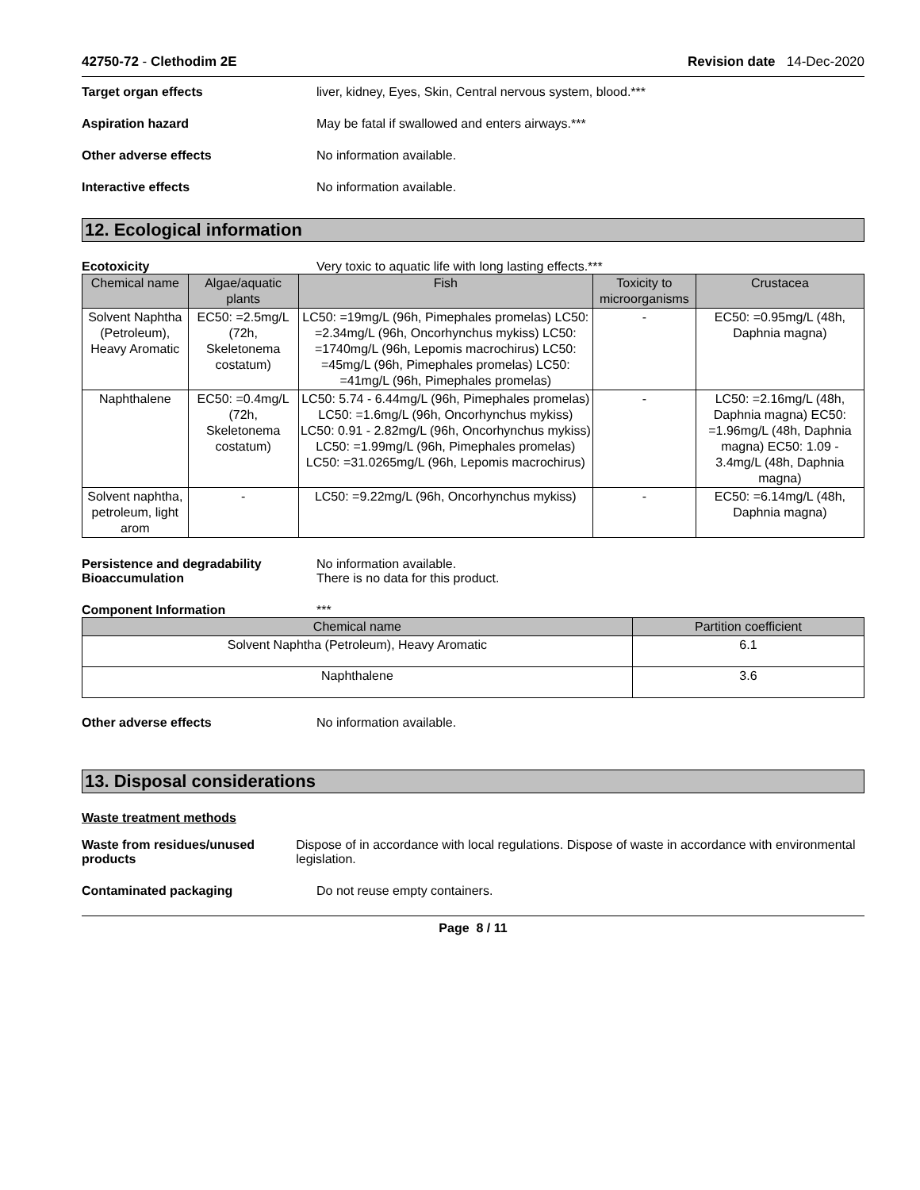42750-72 - Clethodim 2E Revision date 14-Dec-2020
Target organ effects liver, kidney, Eyes, Skin, Central nervous system, blood.***
Aspiration hazard May be fatal if swallowed and enters airways.***
Other adverse effects No information available.
Interactive effects No information available.
12. Ecological information
Ecotoxicity Very toxic to aquatic life with long lasting effects.***
| Chemical name | Algae/aquatic plants | Fish | Toxicity to microorganisms | Crustacea |
| --- | --- | --- | --- | --- |
| Solvent Naphtha (Petroleum), Heavy Aromatic | EC50: =2.5mg/L (72h, Skeletonema costatum) | LC50: =19mg/L (96h, Pimephales promelas) LC50: =2.34mg/L (96h, Oncorhynchus mykiss) LC50: =1740mg/L (96h, Lepomis macrochirus) LC50: =45mg/L (96h, Pimephales promelas) LC50: =41mg/L (96h, Pimephales promelas) | - | EC50: =0.95mg/L (48h, Daphnia magna) |
| Naphthalene | EC50: =0.4mg/L (72h, Skeletonema costatum) | LC50: 5.74 - 6.44mg/L (96h, Pimephales promelas) LC50: =1.6mg/L (96h, Oncorhynchus mykiss) LC50: 0.91 - 2.82mg/L (96h, Oncorhynchus mykiss) LC50: =1.99mg/L (96h, Pimephales promelas) LC50: =31.0265mg/L (96h, Lepomis macrochirus) | - | LC50: =2.16mg/L (48h, Daphnia magna) EC50: =1.96mg/L (48h, Daphnia magna) EC50: 1.09 - 3.4mg/L (48h, Daphnia magna) |
| Solvent naphtha, petroleum, light arom | - | LC50: =9.22mg/L (96h, Oncorhynchus mykiss) | - | EC50: =6.14mg/L (48h, Daphnia magna) |
Persistence and degradability
Bioaccumulation No information available.
There is no data for this product.
Component Information ***
| Chemical name | Partition coefficient |
| --- | --- |
| Solvent Naphtha (Petroleum), Heavy Aromatic | 6.1 |
| Naphthalene | 3.6 |
Other adverse effects No information available.
13. Disposal considerations
Waste treatment methods
Waste from residues/unused products Dispose of in accordance with local regulations. Dispose of waste in accordance with environmental legislation.
Contaminated packaging Do not reuse empty containers.
Page 8 / 11